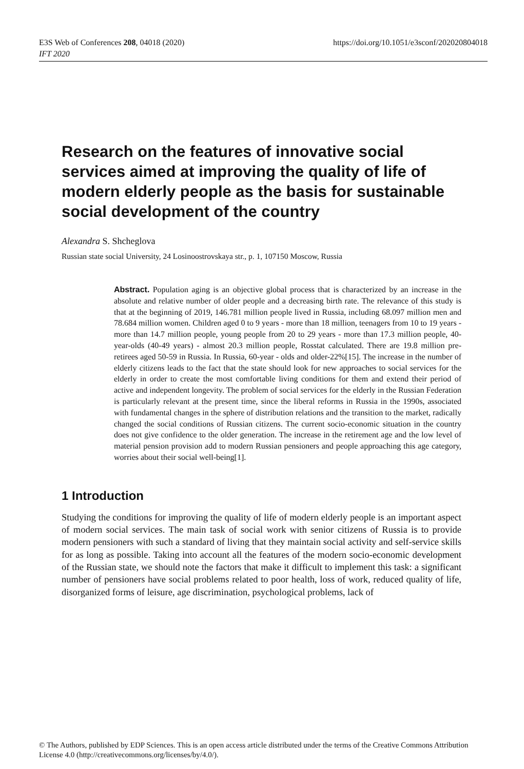https://doi.org/10.1051/e3sconf/202020804018 E3S Web of Conferences 208, 04018 (2020)
IFT 2020
Research on the features of innovative social services aimed at improving the quality of life of modern elderly people as the basis for sustainable social development of the country
Alexandra S. Shcheglova
Russian state social University, 24 Losinoostrovskaya str., p. 1, 107150 Moscow, Russia
Abstract. Population aging is an objective global process that is characterized by an increase in the absolute and relative number of older people and a decreasing birth rate. The relevance of this study is that at the beginning of 2019, 146.781 million people lived in Russia, including 68.097 million men and 78.684 million women. Children aged 0 to 9 years - more than 18 million, teenagers from 10 to 19 years - more than 14.7 million people, young people from 20 to 29 years - more than 17.3 million people, 40-year-olds (40-49 years) - almost 20.3 million people, Rosstat calculated. There are 19.8 million pre-retirees aged 50-59 in Russia. In Russia, 60-year - olds and older-22%[15]. The increase in the number of elderly citizens leads to the fact that the state should look for new approaches to social services for the elderly in order to create the most comfortable living conditions for them and extend their period of active and independent longevity. The problem of social services for the elderly in the Russian Federation is particularly relevant at the present time, since the liberal reforms in Russia in the 1990s, associated with fundamental changes in the sphere of distribution relations and the transition to the market, radically changed the social conditions of Russian citizens. The current socio-economic situation in the country does not give confidence to the older generation. The increase in the retirement age and the low level of material pension provision add to modern Russian pensioners and people approaching this age category, worries about their social well-being[1].
1 Introduction
Studying the conditions for improving the quality of life of modern elderly people is an important aspect of modern social services. The main task of social work with senior citizens of Russia is to provide modern pensioners with such a standard of living that they maintain social activity and self-service skills for as long as possible. Taking into account all the features of the modern socio-economic development of the Russian state, we should note the factors that make it difficult to implement this task: a significant number of pensioners have social problems related to poor health, loss of work, reduced quality of life, disorganized forms of leisure, age discrimination, psychological problems, lack of
© The Authors, published by EDP Sciences. This is an open access article distributed under the terms of the Creative Commons Attribution License 4.0 (http://creativecommons.org/licenses/by/4.0/).